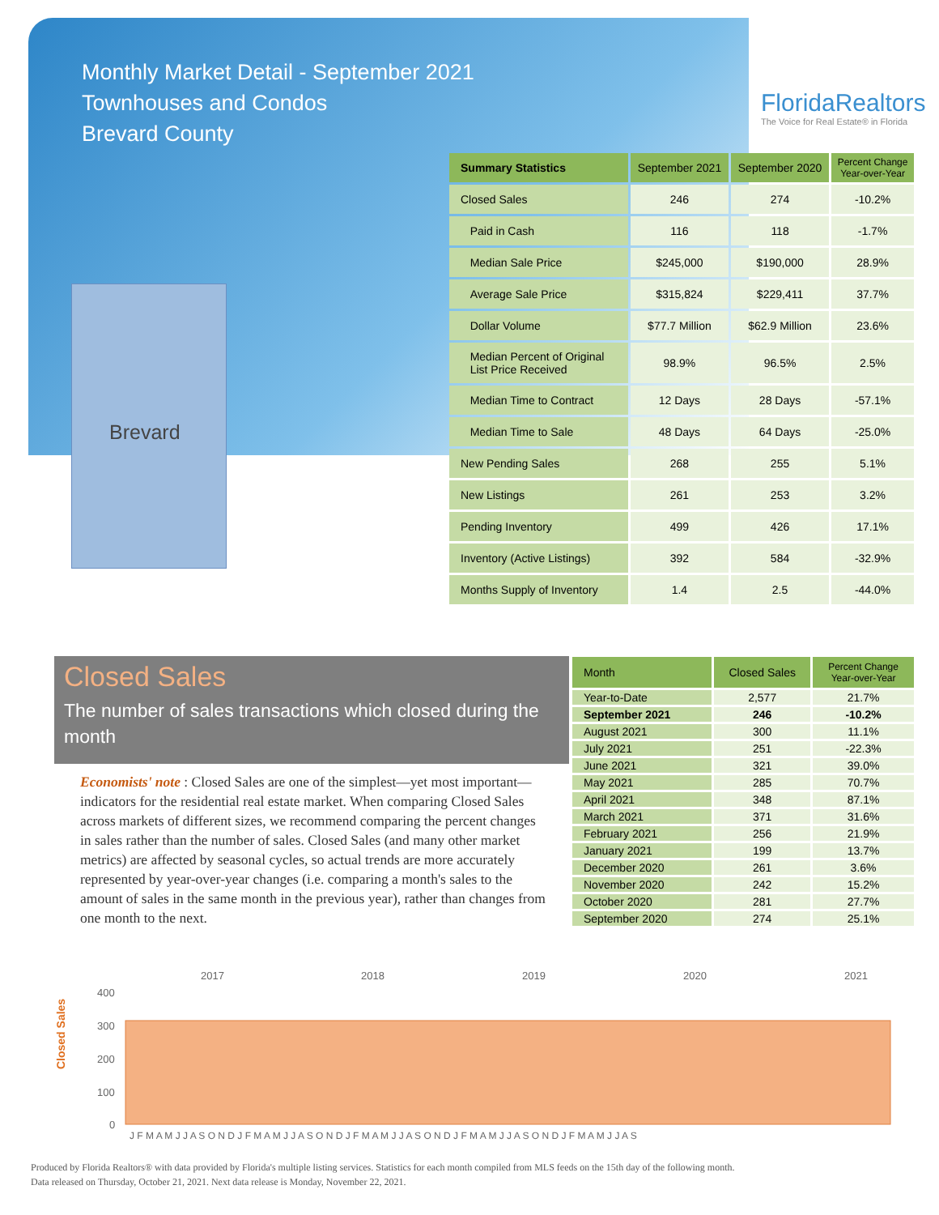Monthly Market Detail - September 2021
Townhouses and Condos
Brevard County
FloridaRealtors
The Voice for Real Estate® in Florida
Brevard
| Summary Statistics | September 2021 | September 2020 | Percent Change Year-over-Year |
| --- | --- | --- | --- |
| Closed Sales | 246 | 274 | -10.2% |
| Paid in Cash | 116 | 118 | -1.7% |
| Median Sale Price | $245,000 | $190,000 | 28.9% |
| Average Sale Price | $315,824 | $229,411 | 37.7% |
| Dollar Volume | $77.7 Million | $62.9 Million | 23.6% |
| Median Percent of Original List Price Received | 98.9% | 96.5% | 2.5% |
| Median Time to Contract | 12 Days | 28 Days | -57.1% |
| Median Time to Sale | 48 Days | 64 Days | -25.0% |
| New Pending Sales | 268 | 255 | 5.1% |
| New Listings | 261 | 253 | 3.2% |
| Pending Inventory | 499 | 426 | 17.1% |
| Inventory (Active Listings) | 392 | 584 | -32.9% |
| Months Supply of Inventory | 1.4 | 2.5 | -44.0% |
Closed Sales
The number of sales transactions which closed during the month
Economists' note : Closed Sales are one of the simplest—yet most important—indicators for the residential real estate market. When comparing Closed Sales across markets of different sizes, we recommend comparing the percent changes in sales rather than the number of sales. Closed Sales (and many other market metrics) are affected by seasonal cycles, so actual trends are more accurately represented by year-over-year changes (i.e. comparing a month's sales to the amount of sales in the same month in the previous year), rather than changes from one month to the next.
| Month | Closed Sales | Percent Change Year-over-Year |
| --- | --- | --- |
| Year-to-Date | 2,577 | 21.7% |
| September 2021 | 246 | -10.2% |
| August 2021 | 300 | 11.1% |
| July 2021 | 251 | -22.3% |
| June 2021 | 321 | 39.0% |
| May 2021 | 285 | 70.7% |
| April 2021 | 348 | 87.1% |
| March 2021 | 371 | 31.6% |
| February 2021 | 256 | 21.9% |
| January 2021 | 199 | 13.7% |
| December 2020 | 261 | 3.6% |
| November 2020 | 242 | 15.2% |
| October 2020 | 281 | 27.7% |
| September 2020 | 274 | 25.1% |
Closed Sales
2017
2018
2019
2020
2021
400
300
200
100
0
J F M A M J J A S O N D J F M A M J J A S O N D J F M A M J J A S O N D J F M A M J J A S O N D J F M A M J J A S
Produced by Florida Realtors® with data provided by Florida's multiple listing services. Statistics for each month compiled from MLS feeds on the 15th day of the following month.
Data released on Thursday, October 21, 2021. Next data release is Monday, November 22, 2021.